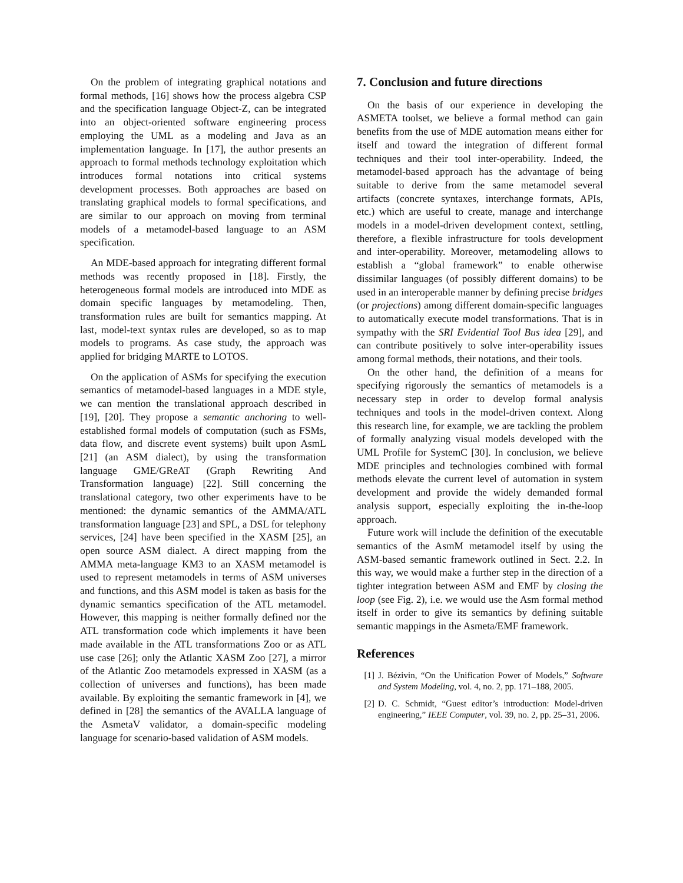On the problem of integrating graphical notations and formal methods, [16] shows how the process algebra CSP and the specification language Object-Z, can be integrated into an object-oriented software engineering process employing the UML as a modeling and Java as an implementation language. In [17], the author presents an approach to formal methods technology exploitation which introduces formal notations into critical systems development processes. Both approaches are based on translating graphical models to formal specifications, and are similar to our approach on moving from terminal models of a metamodel-based language to an ASM specification.
An MDE-based approach for integrating different formal methods was recently proposed in [18]. Firstly, the heterogeneous formal models are introduced into MDE as domain specific languages by metamodeling. Then, transformation rules are built for semantics mapping. At last, model-text syntax rules are developed, so as to map models to programs. As case study, the approach was applied for bridging MARTE to LOTOS.
On the application of ASMs for specifying the execution semantics of metamodel-based languages in a MDE style, we can mention the translational approach described in [19], [20]. They propose a semantic anchoring to well-established formal models of computation (such as FSMs, data flow, and discrete event systems) built upon AsmL [21] (an ASM dialect), by using the transformation language GME/GReAT (Graph Rewriting And Transformation language) [22]. Still concerning the translational category, two other experiments have to be mentioned: the dynamic semantics of the AMMA/ATL transformation language [23] and SPL, a DSL for telephony services, [24] have been specified in the XASM [25], an open source ASM dialect. A direct mapping from the AMMA meta-language KM3 to an XASM metamodel is used to represent metamodels in terms of ASM universes and functions, and this ASM model is taken as basis for the dynamic semantics specification of the ATL metamodel. However, this mapping is neither formally defined nor the ATL transformation code which implements it have been made available in the ATL transformations Zoo or as ATL use case [26]; only the Atlantic XASM Zoo [27], a mirror of the Atlantic Zoo metamodels expressed in XASM (as a collection of universes and functions), has been made available. By exploiting the semantic framework in [4], we defined in [28] the semantics of the AVALLA language of the AsmetaV validator, a domain-specific modeling language for scenario-based validation of ASM models.
7. Conclusion and future directions
On the basis of our experience in developing the ASMETA toolset, we believe a formal method can gain benefits from the use of MDE automation means either for itself and toward the integration of different formal techniques and their tool inter-operability. Indeed, the metamodel-based approach has the advantage of being suitable to derive from the same metamodel several artifacts (concrete syntaxes, interchange formats, APIs, etc.) which are useful to create, manage and interchange models in a model-driven development context, settling, therefore, a flexible infrastructure for tools development and inter-operability. Moreover, metamodeling allows to establish a “global framework” to enable otherwise dissimilar languages (of possibly different domains) to be used in an interoperable manner by defining precise bridges (or projections) among different domain-specific languages to automatically execute model transformations. That is in sympathy with the SRI Evidential Tool Bus idea [29], and can contribute positively to solve inter-operability issues among formal methods, their notations, and their tools.
On the other hand, the definition of a means for specifying rigorously the semantics of metamodels is a necessary step in order to develop formal analysis techniques and tools in the model-driven context. Along this research line, for example, we are tackling the problem of formally analyzing visual models developed with the UML Profile for SystemC [30]. In conclusion, we believe MDE principles and technologies combined with formal methods elevate the current level of automation in system development and provide the widely demanded formal analysis support, especially exploiting the in-the-loop approach.
Future work will include the definition of the executable semantics of the AsmM metamodel itself by using the ASM-based semantic framework outlined in Sect. 2.2. In this way, we would make a further step in the direction of a tighter integration between ASM and EMF by closing the loop (see Fig. 2), i.e. we would use the Asm formal method itself in order to give its semantics by defining suitable semantic mappings in the Asmeta/EMF framework.
References
[1] J. Bézivin, “On the Unification Power of Models,” Software and System Modeling, vol. 4, no. 2, pp. 171–188, 2005.
[2] D. C. Schmidt, “Guest editor’s introduction: Model-driven engineering,” IEEE Computer, vol. 39, no. 2, pp. 25–31, 2006.